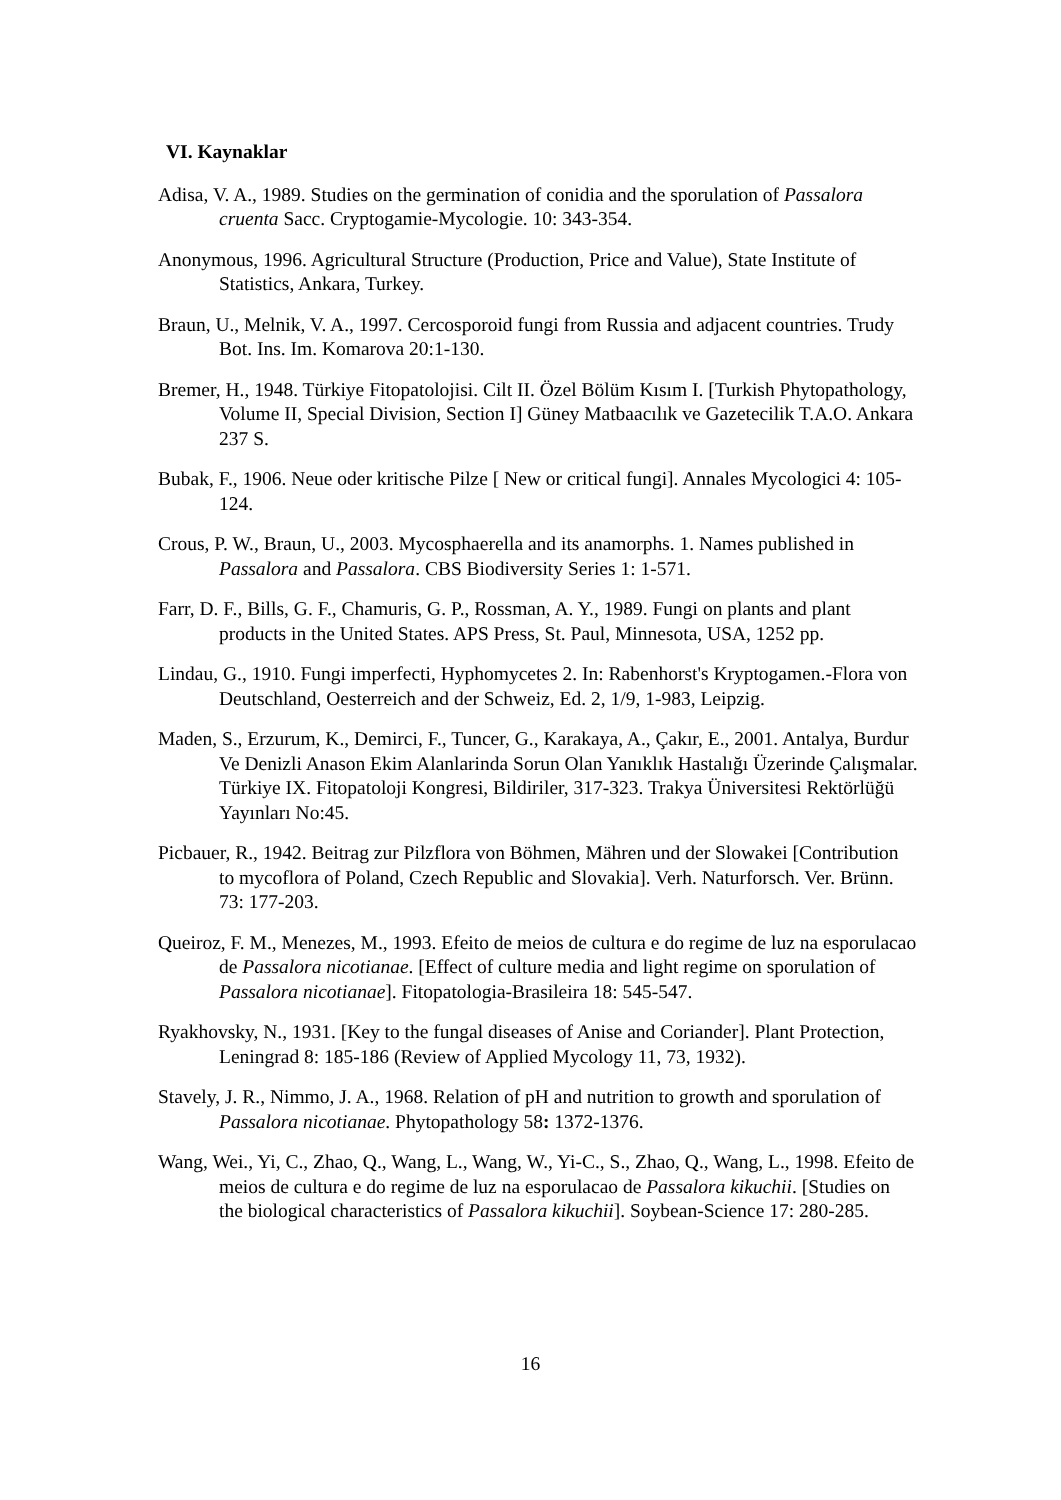VI. Kaynaklar
Adisa, V. A., 1989. Studies on the germination of conidia and the sporulation of Passalora cruenta Sacc. Cryptogamie-Mycologie. 10: 343-354.
Anonymous, 1996. Agricultural Structure (Production, Price and Value), State Institute of Statistics, Ankara, Turkey.
Braun, U., Melnik, V. A., 1997. Cercosporoid fungi from Russia and adjacent countries. Trudy Bot. Ins. Im. Komarova 20:1-130.
Bremer, H., 1948. Türkiye Fitopatolojisi. Cilt II. Özel Bölüm Kısım I. [Turkish Phytopathology, Volume II, Special Division, Section I] Güney Matbaacılık ve Gazetecilik T.A.O. Ankara 237 S.
Bubak, F., 1906. Neue oder kritische Pilze [ New or critical fungi]. Annales Mycologici 4: 105-124.
Crous, P. W., Braun, U., 2003. Mycosphaerella and its anamorphs. 1. Names published in Passalora and Passalora. CBS Biodiversity Series 1: 1-571.
Farr, D. F., Bills, G. F., Chamuris, G. P., Rossman, A. Y., 1989. Fungi on plants and plant products in the United States. APS Press, St. Paul, Minnesota, USA, 1252 pp.
Lindau, G., 1910. Fungi imperfecti, Hyphomycetes 2. In: Rabenhorst's Kryptogamen.-Flora von Deutschland, Oesterreich and der Schweiz, Ed. 2, 1/9, 1-983, Leipzig.
Maden, S., Erzurum, K., Demirci, F., Tuncer, G., Karakaya, A., Çakır, E., 2001. Antalya, Burdur Ve Denizli Anason Ekim Alanlarinda Sorun Olan Yanıklık Hastalığı Üzerinde Çalışmalar. Türkiye IX. Fitopatoloji Kongresi, Bildiriler, 317-323. Trakya Üniversitesi Rektörlüğü Yayınları No:45.
Picbauer, R., 1942. Beitrag zur Pilzflora von Böhmen, Mähren und der Slowakei [Contribution to mycoflora of Poland, Czech Republic and Slovakia]. Verh. Naturforsch. Ver. Brünn. 73: 177-203.
Queiroz, F. M., Menezes, M., 1993. Efeito de meios de cultura e do regime de luz na esporulacao de Passalora nicotianae. [Effect of culture media and light regime on sporulation of Passalora nicotianae]. Fitopatologia-Brasileira 18: 545-547.
Ryakhovsky, N., 1931. [Key to the fungal diseases of Anise and Coriander]. Plant Protection, Leningrad 8: 185-186 (Review of Applied Mycology 11, 73, 1932).
Stavely, J. R., Nimmo, J. A., 1968. Relation of pH and nutrition to growth and sporulation of Passalora nicotianae. Phytopathology 58: 1372-1376.
Wang, Wei., Yi, C., Zhao, Q., Wang, L., Wang, W., Yi-C., S., Zhao, Q., Wang, L., 1998. Efeito de meios de cultura e do regime de luz na esporulacao de Passalora kikuchii. [Studies on the biological characteristics of Passalora kikuchii]. Soybean-Science 17: 280-285.
16